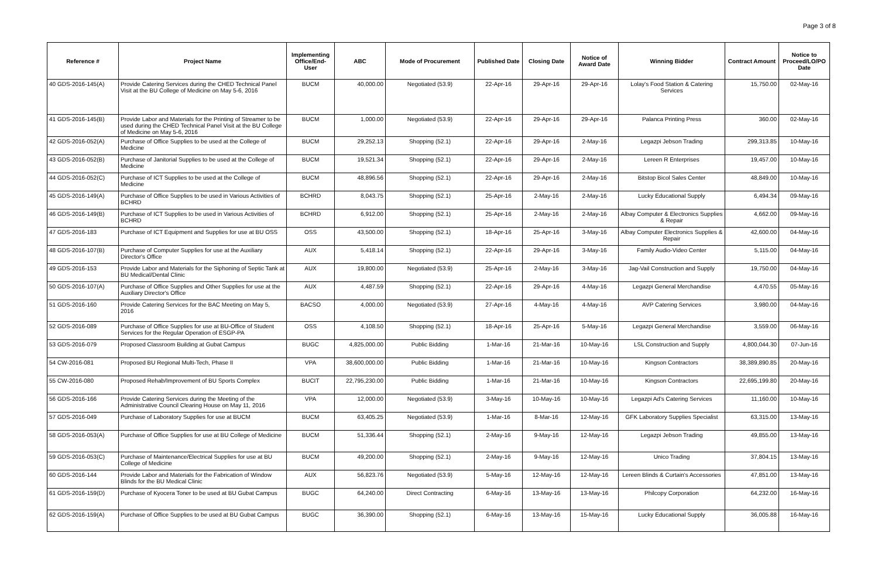Page 3 of 8
| Reference # | Project Name | Implementing Office/End-User | ABC | Mode of Procurement | Published Date | Closing Date | Notice of Award Date | Winning Bidder | Contract Amount | Notice to Proceed/LO/PO Date |
| --- | --- | --- | --- | --- | --- | --- | --- | --- | --- | --- |
| 40 GDS-2016-145(A) | Provide Catering Services during the CHED Technical Panel Visit at the BU College of Medicine on May 5-6, 2016 | BUCM | 40,000.00 | Negotiated (53.9) | 22-Apr-16 | 29-Apr-16 | 29-Apr-16 | Lolay's Food Station & Catering Services | 15,750.00 | 02-May-16 |
| 41 GDS-2016-145(B) | Provide Labor and Materials for the Printing of Streamer to be used during the CHED Technical Panel Visit at the BU College of Medicine on May 5-6, 2016 | BUCM | 1,000.00 | Negotiated (53.9) | 22-Apr-16 | 29-Apr-16 | 29-Apr-16 | Palanca Printing Press | 360.00 | 02-May-16 |
| 42 GDS-2016-052(A) | Purchase of Office Supplies to be used at the College of Medicine | BUCM | 29,252.13 | Shopping (52.1) | 22-Apr-16 | 29-Apr-16 | 2-May-16 | Legazpi Jebson Trading | 299,313.85 | 10-May-16 |
| 43 GDS-2016-052(B) | Purchase of Janitorial Supplies to be used at the College of Medicine | BUCM | 19,521.34 | Shopping (52.1) | 22-Apr-16 | 29-Apr-16 | 2-May-16 | Lereen R Enterprises | 19,457.00 | 10-May-16 |
| 44 GDS-2016-052(C) | Purchase of ICT Supplies to be used at the College of Medicine | BUCM | 48,896.56 | Shopping (52.1) | 22-Apr-16 | 29-Apr-16 | 2-May-16 | Bitstop Bicol Sales Center | 48,849.00 | 10-May-16 |
| 45 GDS-2016-149(A) | Purchase of Office Supplies to be used in Various Activities of BCHRD | BCHRD | 8,043.75 | Shopping (52.1) | 25-Apr-16 | 2-May-16 | 2-May-16 | Lucky Educational Supply | 6,494.34 | 09-May-16 |
| 46 GDS-2016-149(B) | Purchase of ICT Supplies to be used in Various Activities of BCHRD | BCHRD | 6,912.00 | Shopping (52.1) | 25-Apr-16 | 2-May-16 | 2-May-16 | Albay Computer & Electronics Supplies & Repair | 4,662.00 | 09-May-16 |
| 47 GDS-2016-183 | Purchase of ICT Equipment and Supplies for use at BU OSS | OSS | 43,500.00 | Shopping (52.1) | 18-Apr-16 | 25-Apr-16 | 3-May-16 | Albay Computer Electronics Supplies & Repair | 42,600.00 | 04-May-16 |
| 48 GDS-2016-107(B) | Purchase of Computer Supplies for use at the Auxiliary Director's Office | AUX | 5,418.14 | Shopping (52.1) | 22-Apr-16 | 29-Apr-16 | 3-May-16 | Family Audio-Video Center | 5,115.00 | 04-May-16 |
| 49 GDS-2016-153 | Provide Labor and Materials for the Siphoning of Septic Tank at BU Medical/Dental Clinic | AUX | 19,800.00 | Negotiated (53.9) | 25-Apr-16 | 2-May-16 | 3-May-16 | Jag-Vail Construction and Supply | 19,750.00 | 04-May-16 |
| 50 GDS-2016-107(A) | Purchase of Office Supplies and Other Supplies for use at the Auxiliary Director's Office | AUX | 4,487.59 | Shopping (52.1) | 22-Apr-16 | 29-Apr-16 | 4-May-16 | Legazpi General Merchandise | 4,470.55 | 05-May-16 |
| 51 GDS-2016-160 | Provide Catering Services for the BAC Meeting on May 5, 2016 | BACSO | 4,000.00 | Negotiated (53.9) | 27-Apr-16 | 4-May-16 | 4-May-16 | AVP Catering Services | 3,980.00 | 04-May-16 |
| 52 GDS-2016-089 | Purchase of Office Supplies for use at BU-Office of Student Services for the Regular Operation of ESGP-PA | OSS | 4,108.50 | Shopping (52.1) | 18-Apr-16 | 25-Apr-16 | 5-May-16 | Legazpi General Merchandise | 3,559.00 | 06-May-16 |
| 53 GDS-2016-079 | Proposed Classroom Building at Gubat Campus | BUGC | 4,825,000.00 | Public Bidding | 1-Mar-16 | 21-Mar-16 | 10-May-16 | LSL Construction and Supply | 4,800,044.30 | 07-Jun-16 |
| 54 CW-2016-081 | Proposed BU Regional Multi-Tech, Phase II | VPA | 38,600,000.00 | Public Bidding | 1-Mar-16 | 21-Mar-16 | 10-May-16 | Kingson Contractors | 38,389,890.85 | 20-May-16 |
| 55 CW-2016-080 | Proposed Rehab/Improvement of BU Sports Complex | BUCIT | 22,795,230.00 | Public Bidding | 1-Mar-16 | 21-Mar-16 | 10-May-16 | Kingson Contractors | 22,695,199.80 | 20-May-16 |
| 56 GDS-2016-166 | Provide Catering Services during the Meeting of the Administrative Council Clearing House on May 11, 2016 | VPA | 12,000.00 | Negotiated (53.9) | 3-May-16 | 10-May-16 | 10-May-16 | Legazpi Ad's Catering Services | 11,160.00 | 10-May-16 |
| 57 GDS-2016-049 | Purchase of Laboratory Supplies for use at BUCM | BUCM | 63,405.25 | Negotiated (53.9) | 1-Mar-16 | 8-Mar-16 | 12-May-16 | GFK Laboratory Supplies Specialist | 63,315.00 | 13-May-16 |
| 58 GDS-2016-053(A) | Purchase of Office Supplies for use at BU College of Medicine | BUCM | 51,336.44 | Shopping (52.1) | 2-May-16 | 9-May-16 | 12-May-16 | Legazpi Jebson Trading | 49,855.00 | 13-May-16 |
| 59 GDS-2016-053(C) | Purchase of Maintenance/Electrical Supplies for use at BU College of Medicine | BUCM | 49,200.00 | Shopping (52.1) | 2-May-16 | 9-May-16 | 12-May-16 | Unico Trading | 37,804.15 | 13-May-16 |
| 60 GDS-2016-144 | Provide Labor and Materials for the Fabrication of Window Blinds for the BU Medical Clinic | AUX | 56,823.76 | Negotiated (53.9) | 5-May-16 | 12-May-16 | 12-May-16 | Lereen Blinds & Curtain's Accessories | 47,851.00 | 13-May-16 |
| 61 GDS-2016-159(D) | Purchase of Kyocera Toner to be used at BU Gubat Campus | BUGC | 64,240.00 | Direct Contracting | 6-May-16 | 13-May-16 | 13-May-16 | Philcopy Corporation | 64,232.00 | 16-May-16 |
| 62 GDS-2016-159(A) | Purchase of Office Supplies to be used at BU Gubat Campus | BUGC | 36,390.00 | Shopping (52.1) | 6-May-16 | 13-May-16 | 15-May-16 | Lucky Educational Supply | 36,005.88 | 16-May-16 |